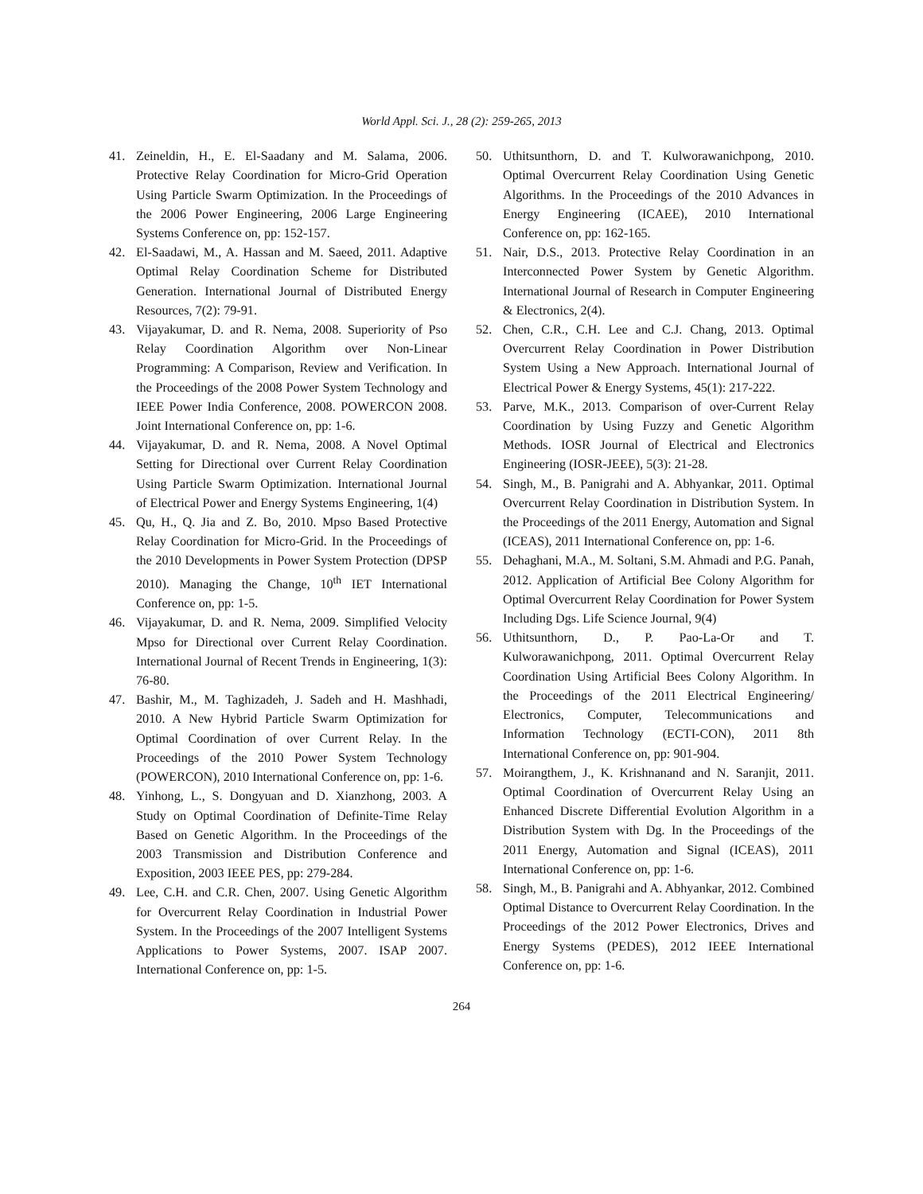World Appl. Sci. J., 28 (2): 259-265, 2013
41. Zeineldin, H., E. El-Saadany and M. Salama, 2006. Protective Relay Coordination for Micro-Grid Operation Using Particle Swarm Optimization. In the Proceedings of the 2006 Power Engineering, 2006 Large Engineering Systems Conference on, pp: 152-157.
42. El-Saadawi, M., A. Hassan and M. Saeed, 2011. Adaptive Optimal Relay Coordination Scheme for Distributed Generation. International Journal of Distributed Energy Resources, 7(2): 79-91.
43. Vijayakumar, D. and R. Nema, 2008. Superiority of Pso Relay Coordination Algorithm over Non-Linear Programming: A Comparison, Review and Verification. In the Proceedings of the 2008 Power System Technology and IEEE Power India Conference, 2008. POWERCON 2008. Joint International Conference on, pp: 1-6.
44. Vijayakumar, D. and R. Nema, 2008. A Novel Optimal Setting for Directional over Current Relay Coordination Using Particle Swarm Optimization. International Journal of Electrical Power and Energy Systems Engineering, 1(4)
45. Qu, H., Q. Jia and Z. Bo, 2010. Mpso Based Protective Relay Coordination for Micro-Grid. In the Proceedings of the 2010 Developments in Power System Protection (DPSP 2010). Managing the Change, 10<sup>th</sup> IET International Conference on, pp: 1-5.
46. Vijayakumar, D. and R. Nema, 2009. Simplified Velocity Mpso for Directional over Current Relay Coordination. International Journal of Recent Trends in Engineering, 1(3): 76-80.
47. Bashir, M., M. Taghizadeh, J. Sadeh and H. Mashhadi, 2010. A New Hybrid Particle Swarm Optimization for Optimal Coordination of over Current Relay. In the Proceedings of the 2010 Power System Technology (POWERCON), 2010 International Conference on, pp: 1-6.
48. Yinhong, L., S. Dongyuan and D. Xianzhong, 2003. A Study on Optimal Coordination of Definite-Time Relay Based on Genetic Algorithm. In the Proceedings of the 2003 Transmission and Distribution Conference and Exposition, 2003 IEEE PES, pp: 279-284.
49. Lee, C.H. and C.R. Chen, 2007. Using Genetic Algorithm for Overcurrent Relay Coordination in Industrial Power System. In the Proceedings of the 2007 Intelligent Systems Applications to Power Systems, 2007. ISAP 2007. International Conference on, pp: 1-5.
50. Uthitsunthorn, D. and T. Kulworawanichpong, 2010. Optimal Overcurrent Relay Coordination Using Genetic Algorithms. In the Proceedings of the 2010 Advances in Energy Engineering (ICAEE), 2010 International Conference on, pp: 162-165.
51. Nair, D.S., 2013. Protective Relay Coordination in an Interconnected Power System by Genetic Algorithm. International Journal of Research in Computer Engineering & Electronics, 2(4).
52. Chen, C.R., C.H. Lee and C.J. Chang, 2013. Optimal Overcurrent Relay Coordination in Power Distribution System Using a New Approach. International Journal of Electrical Power & Energy Systems, 45(1): 217-222.
53. Parve, M.K., 2013. Comparison of over-Current Relay Coordination by Using Fuzzy and Genetic Algorithm Methods. IOSR Journal of Electrical and Electronics Engineering (IOSR-JEEE), 5(3): 21-28.
54. Singh, M., B. Panigrahi and A. Abhyankar, 2011. Optimal Overcurrent Relay Coordination in Distribution System. In the Proceedings of the 2011 Energy, Automation and Signal (ICEAS), 2011 International Conference on, pp: 1-6.
55. Dehaghani, M.A., M. Soltani, S.M. Ahmadi and P.G. Panah, 2012. Application of Artificial Bee Colony Algorithm for Optimal Overcurrent Relay Coordination for Power System Including Dgs. Life Science Journal, 9(4)
56. Uthitsunthorn, D., P. Pao-La-Or and T. Kulworawanichpong, 2011. Optimal Overcurrent Relay Coordination Using Artificial Bees Colony Algorithm. In the Proceedings of the 2011 Electrical Engineering/ Electronics, Computer, Telecommunications and Information Technology (ECTI-CON), 2011 8th International Conference on, pp: 901-904.
57. Moirangthem, J., K. Krishnanand and N. Saranjit, 2011. Optimal Coordination of Overcurrent Relay Using an Enhanced Discrete Differential Evolution Algorithm in a Distribution System with Dg. In the Proceedings of the 2011 Energy, Automation and Signal (ICEAS), 2011 International Conference on, pp: 1-6.
58. Singh, M., B. Panigrahi and A. Abhyankar, 2012. Combined Optimal Distance to Overcurrent Relay Coordination. In the Proceedings of the 2012 Power Electronics, Drives and Energy Systems (PEDES), 2012 IEEE International Conference on, pp: 1-6.
264